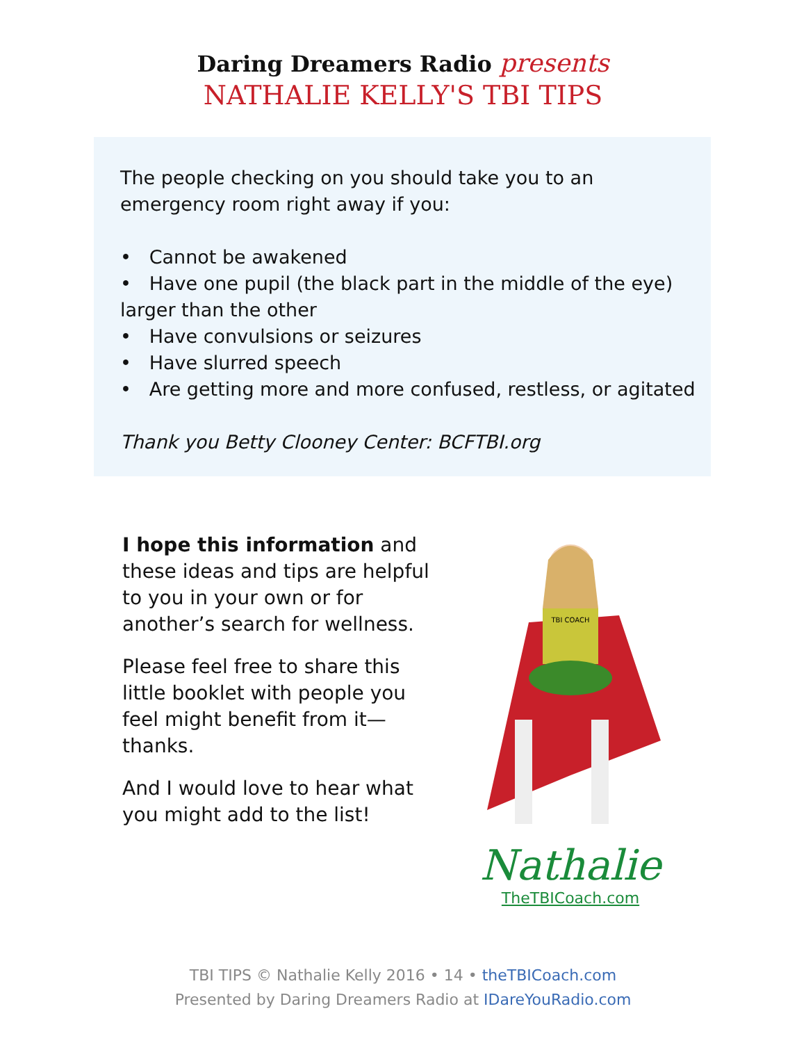Daring Dreamers Radio presents
NATHALIE KELLY'S TBI TIPS
The people checking on you should take you to an emergency room right away if you:
• Cannot be awakened
• Have one pupil (the black part in the middle of the eye) larger than the other
• Have convulsions or seizures
• Have slurred speech
• Are getting more and more confused, restless, or agitated
Thank you Betty Clooney Center: BCFTBI.org
I hope this information and these ideas and tips are helpful to you in your own or for another’s search for wellness.
Please feel free to share this little booklet with people you feel might benefit from it—thanks.
And I would love to hear what you might add to the list!
TBI COACH
Nathalie
TheTBICoach.com
TBI TIPS © Nathalie Kelly 2016 • 14 • theTBICoach.com
Presented by Daring Dreamers Radio at IDareYouRadio.com